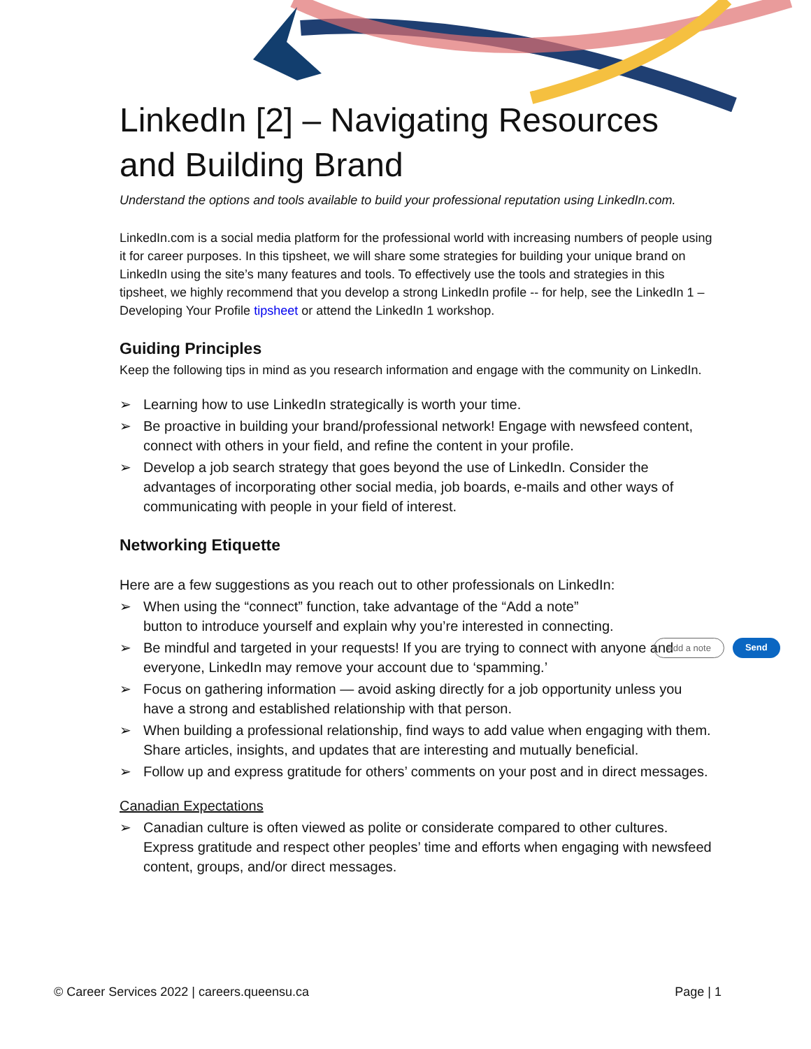LinkedIn [2] – Navigating Resources and Building Brand
Understand the options and tools available to build your professional reputation using LinkedIn.com.
LinkedIn.com is a social media platform for the professional world with increasing numbers of people using it for career purposes. In this tipsheet, we will share some strategies for building your unique brand on LinkedIn using the site’s many features and tools. To effectively use the tools and strategies in this tipsheet, we highly recommend that you develop a strong LinkedIn profile -- for help, see the LinkedIn 1 – Developing Your Profile tipsheet or attend the LinkedIn 1 workshop.
Guiding Principles
Keep the following tips in mind as you research information and engage with the community on LinkedIn.
➢ Learning how to use LinkedIn strategically is worth your time.
➢ Be proactive in building your brand/professional network! Engage with newsfeed content, connect with others in your field, and refine the content in your profile.
➢ Develop a job search strategy that goes beyond the use of LinkedIn. Consider the advantages of incorporating other social media, job boards, e-mails and other ways of communicating with people in your field of interest.
Networking Etiquette
Here are a few suggestions as you reach out to other professionals on LinkedIn:
➢ When using the “connect” function, take advantage of the “Add a note” button to introduce yourself and explain why you’re interested in connecting.
➢ Be mindful and targeted in your requests! If you are trying to connect with anyone and everyone, LinkedIn may remove your account due to ‘spamming.’
➢ Focus on gathering information — avoid asking directly for a job opportunity unless you have a strong and established relationship with that person.
➢ When building a professional relationship, find ways to add value when engaging with them. Share articles, insights, and updates that are interesting and mutually beneficial.
➢ Follow up and express gratitude for others’ comments on your post and in direct messages.
Canadian Expectations
➢ Canadian culture is often viewed as polite or considerate compared to other cultures. Express gratitude and respect other peoples’ time and efforts when engaging with newsfeed content, groups, and/or direct messages.
Add a note Send
© Career Services 2022 | careers.queensu.ca Page | 1